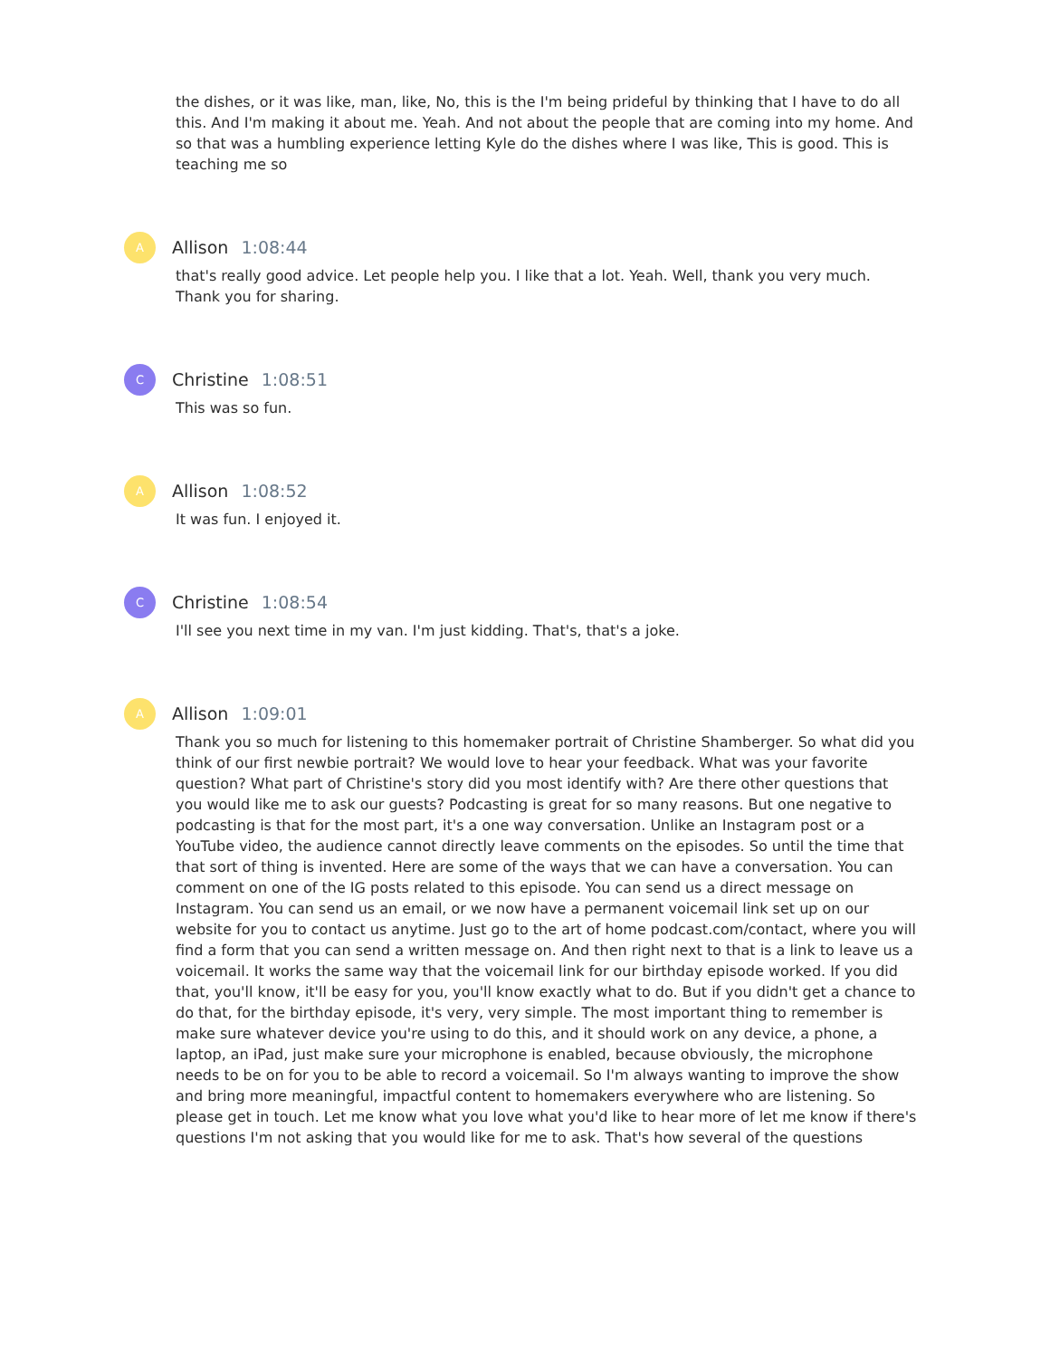the dishes, or it was like, man, like, No, this is the I'm being prideful by thinking that I have to do all this. And I'm making it about me. Yeah. And not about the people that are coming into my home. And so that was a humbling experience letting Kyle do the dishes where I was like, This is good. This is teaching me so
A
Allison 1:08:44
that's really good advice. Let people help you. I like that a lot. Yeah. Well, thank you very much. Thank you for sharing.
C
Christine 1:08:51
This was so fun.
A
Allison 1:08:52
It was fun. I enjoyed it.
C
Christine 1:08:54
I'll see you next time in my van. I'm just kidding. That's, that's a joke.
A
Allison 1:09:01
Thank you so much for listening to this homemaker portrait of Christine Shamberger. So what did you think of our first newbie portrait? We would love to hear your feedback. What was your favorite question? What part of Christine's story did you most identify with? Are there other questions that you would like me to ask our guests? Podcasting is great for so many reasons. But one negative to podcasting is that for the most part, it's a one way conversation. Unlike an Instagram post or a YouTube video, the audience cannot directly leave comments on the episodes. So until the time that that sort of thing is invented. Here are some of the ways that we can have a conversation. You can comment on one of the IG posts related to this episode. You can send us a direct message on Instagram. You can send us an email, or we now have a permanent voicemail link set up on our website for you to contact us anytime. Just go to the art of home podcast.com/contact, where you will find a form that you can send a written message on. And then right next to that is a link to leave us a voicemail. It works the same way that the voicemail link for our birthday episode worked. If you did that, you'll know, it'll be easy for you, you'll know exactly what to do. But if you didn't get a chance to do that, for the birthday episode, it's very, very simple. The most important thing to remember is make sure whatever device you're using to do this, and it should work on any device, a phone, a laptop, an iPad, just make sure your microphone is enabled, because obviously, the microphone needs to be on for you to be able to record a voicemail. So I'm always wanting to improve the show and bring more meaningful, impactful content to homemakers everywhere who are listening. So please get in touch. Let me know what you love what you'd like to hear more of let me know if there's questions I'm not asking that you would like for me to ask. That's how several of the questions